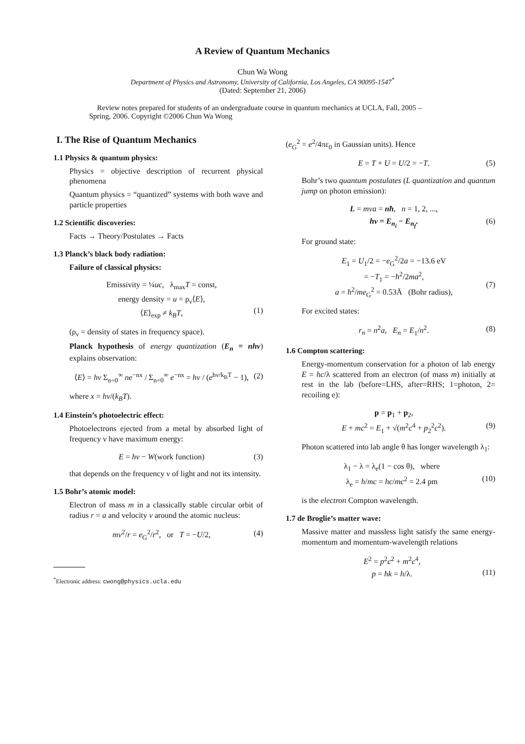A Review of Quantum Mechanics
Chun Wa Wong
Department of Physics and Astronomy, University of California, Los Angeles, CA 90095-1547<sup>*</sup>
(Dated: September 21, 2006)
Review notes prepared for students of an undergraduate course in quantum mechanics at UCLA, Fall, 2005 – Spring, 2006. Copyright ©2006 Chun Wa Wong
I. The Rise of Quantum Mechanics
1.1 Physics & quantum physics:
Physics = objective description of recurrent physical phenomena
Quantum physics = “quantized” systems with both wave and particle properties
1.2 Scientific discoveries:
Facts → Theory/Postulates → Facts
1.3 Planck’s black body radiation:
Failure of classical physics:
Emissivity = ¼uc, λ<sub>max</sub>T = const,
energy density = u = ρ<sub>ν</sub>⟨E⟩,
⟨E⟩<sub>exp</sub> ≠ k<sub>B</sub>T,
(1)
(ρ<sub>ν</sub> = density of states in frequency space).
Planck hypothesis of energy quantization (E<sub>n</sub> = nhν) explains observation:
⟨E⟩ = hν Σ<sub>n=0</sub><sup>∞</sup> ne<sup>−nx</sup> / Σ<sub>n=0</sub><sup>∞</sup> e<sup>−nx</sup> = hν / (e<sup>hν/k<sub>B</sub>T</sup> − 1),
(2)
where x = hν/(k<sub>B</sub>T).
1.4 Einstein’s photoelectric effect:
Photoelectrons ejected from a metal by absorbed light of frequency ν have maximum energy:
E = hν − W(work function) (3)
that depends on the frequency ν of light and not its intensity.
1.5 Bohr’s atomic model:
Electron of mass m in a classically stable circular orbit of radius r = a and velocity v around the atomic nucleus:
mv<sup>2</sup>/r = e<sub>G</sub><sup>2</sup>/r<sup>2</sup>, or T = −U/2,
(4)
<sup>*</sup> Electronic address: cwong@physics.ucla.edu
(e<sub>G</sub><sup>2</sup> = e<sup>2</sup>/4πε<sub>0</sub> in Gaussian units). Hence
E = T + U = U/2 = −T. (5)
Bohr’s two quantum postulates (L quantization and quantum jump on photon emission):
L = mva = nħ, n = 1, 2, ...,
hν = E<sub>n<sub>i</sub></sub> − E<sub>n<sub>f</sub></sub>.
(6)
For ground state:
E<sub>1</sub> = U<sub>1</sub>/2 = −e<sub>G</sub><sup>2</sup>/2a = −13.6 eV
= −T<sub>1</sub> = −ħ<sup>2</sup>/2ma<sup>2</sup>,
a = ħ<sup>2</sup>/me<sub>G</sub><sup>2</sup> = 0.53Å (Bohr radius),
(7)
For excited states:
r<sub>n</sub> = n<sup>2</sup>a, E<sub>n</sub> = E<sub>1</sub>/n<sup>2</sup>. (8)
1.6 Compton scattering:
Energy-momentum conservation for a photon of lab energy E = hc/λ scattered from an electron (of mass m) initially at rest in the lab (before=LHS, after=RHS; 1=photon, 2= recoiling e):
p = p<sub>1</sub> + p<sub>2</sub>,
E + mc<sup>2</sup> = E<sub>1</sub> + √(m<sup>2</sup>c<sup>4</sup> + p<sub>2</sub><sup>2</sup>c<sup>2</sup>).
(9)
Photon scattered into lab angle θ has longer wavelength λ<sub>1</sub>:
λ<sub>1</sub> − λ = λ<sub>e</sub>(1 − cos θ), where
λ<sub>e</sub> = h/mc = hc/mc<sup>2</sup> = 2.4 pm
(10)
is the electron Compton wavelength.
1.7 de Broglie’s matter wave:
Massive matter and massless light satisfy the same energy-momentum and momentum-wavelength relations
E<sup>2</sup> = p<sup>2</sup>c<sup>2</sup> + m<sup>2</sup>c<sup>4</sup>,
p = ħk = h/λ.
(11)